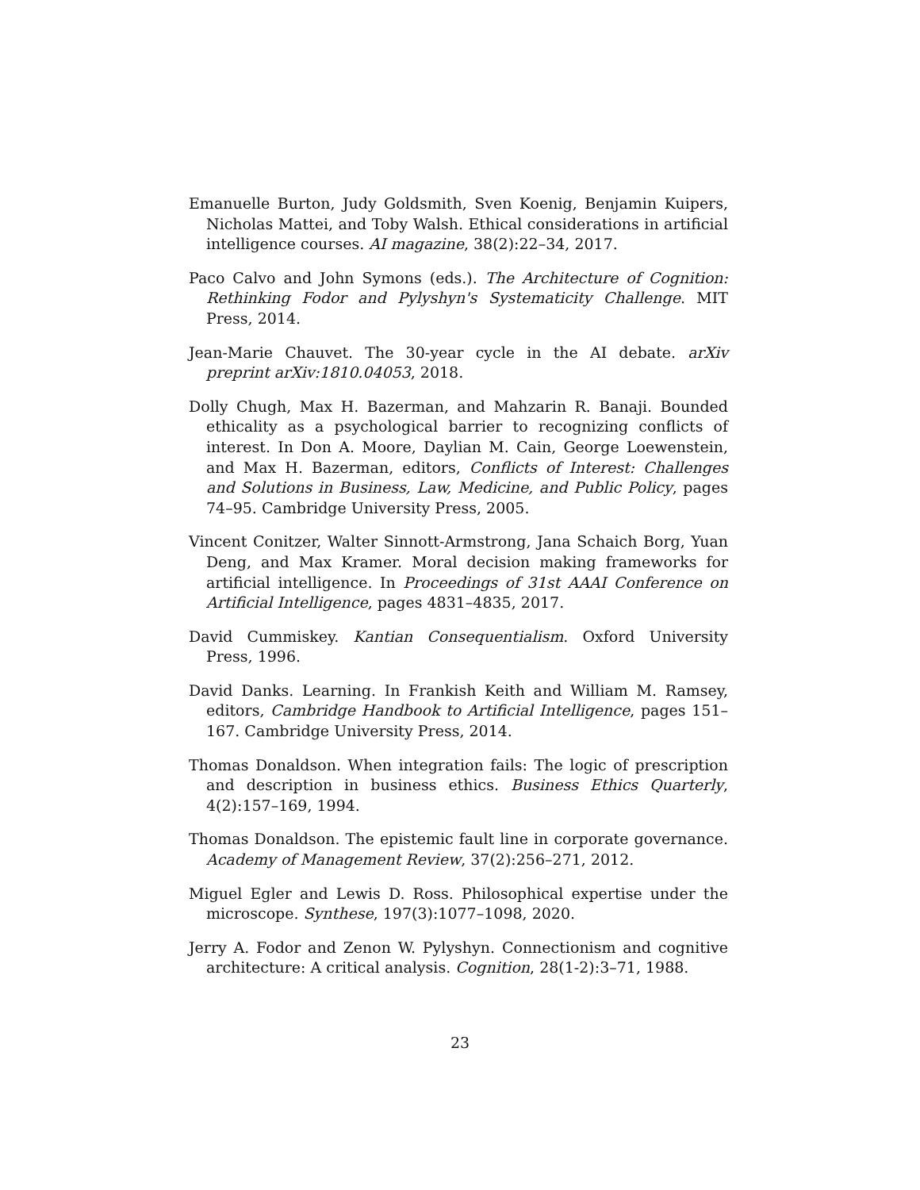Emanuelle Burton, Judy Goldsmith, Sven Koenig, Benjamin Kuipers, Nicholas Mattei, and Toby Walsh. Ethical considerations in artificial intelligence courses. AI magazine, 38(2):22–34, 2017.
Paco Calvo and John Symons (eds.). The Architecture of Cognition: Rethinking Fodor and Pylyshyn's Systematicity Challenge. MIT Press, 2014.
Jean-Marie Chauvet. The 30-year cycle in the AI debate. arXiv preprint arXiv:1810.04053, 2018.
Dolly Chugh, Max H. Bazerman, and Mahzarin R. Banaji. Bounded ethicality as a psychological barrier to recognizing conflicts of interest. In Don A. Moore, Daylian M. Cain, George Loewenstein, and Max H. Bazerman, editors, Conflicts of Interest: Challenges and Solutions in Business, Law, Medicine, and Public Policy, pages 74–95. Cambridge University Press, 2005.
Vincent Conitzer, Walter Sinnott-Armstrong, Jana Schaich Borg, Yuan Deng, and Max Kramer. Moral decision making frameworks for artificial intelligence. In Proceedings of 31st AAAI Conference on Artificial Intelligence, pages 4831–4835, 2017.
David Cummiskey. Kantian Consequentialism. Oxford University Press, 1996.
David Danks. Learning. In Frankish Keith and William M. Ramsey, editors, Cambridge Handbook to Artificial Intelligence, pages 151–167. Cambridge University Press, 2014.
Thomas Donaldson. When integration fails: The logic of prescription and description in business ethics. Business Ethics Quarterly, 4(2):157–169, 1994.
Thomas Donaldson. The epistemic fault line in corporate governance. Academy of Management Review, 37(2):256–271, 2012.
Miguel Egler and Lewis D. Ross. Philosophical expertise under the microscope. Synthese, 197(3):1077–1098, 2020.
Jerry A. Fodor and Zenon W. Pylyshyn. Connectionism and cognitive architecture: A critical analysis. Cognition, 28(1-2):3–71, 1988.
23